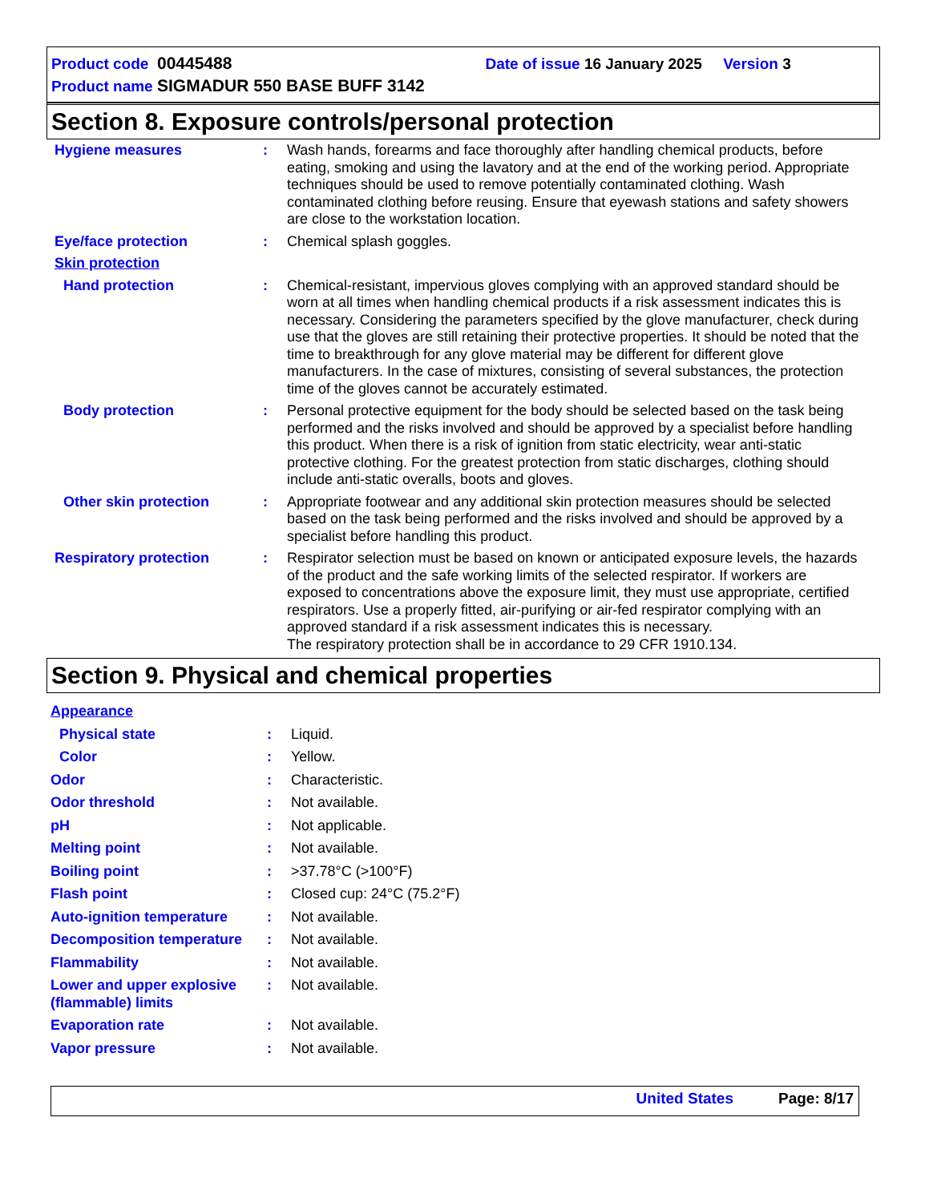Product code 00445488 Date of issue 16 January 2025 Version 3
Product name SIGMADUR 550 BASE BUFF 3142
Section 8. Exposure controls/personal protection
Hygiene measures : Wash hands, forearms and face thoroughly after handling chemical products, before eating, smoking and using the lavatory and at the end of the working period. Appropriate techniques should be used to remove potentially contaminated clothing. Wash contaminated clothing before reusing. Ensure that eyewash stations and safety showers are close to the workstation location.
Eye/face protection : Chemical splash goggles.
Skin protection
Hand protection : Chemical-resistant, impervious gloves complying with an approved standard should be worn at all times when handling chemical products if a risk assessment indicates this is necessary. Considering the parameters specified by the glove manufacturer, check during use that the gloves are still retaining their protective properties. It should be noted that the time to breakthrough for any glove material may be different for different glove manufacturers. In the case of mixtures, consisting of several substances, the protection time of the gloves cannot be accurately estimated.
Body protection : Personal protective equipment for the body should be selected based on the task being performed and the risks involved and should be approved by a specialist before handling this product. When there is a risk of ignition from static electricity, wear anti-static protective clothing. For the greatest protection from static discharges, clothing should include anti-static overalls, boots and gloves.
Other skin protection : Appropriate footwear and any additional skin protection measures should be selected based on the task being performed and the risks involved and should be approved by a specialist before handling this product.
Respiratory protection : Respirator selection must be based on known or anticipated exposure levels, the hazards of the product and the safe working limits of the selected respirator. If workers are exposed to concentrations above the exposure limit, they must use appropriate, certified respirators. Use a properly fitted, air-purifying or air-fed respirator complying with an approved standard if a risk assessment indicates this is necessary.
The respiratory protection shall be in accordance to 29 CFR 1910.134.
Section 9. Physical and chemical properties
Appearance
Physical state : Liquid.
Color : Yellow.
Odor : Characteristic.
Odor threshold : Not available.
pH : Not applicable.
Melting point : Not available.
Boiling point : >37.78°C (>100°F)
Flash point : Closed cup: 24°C (75.2°F)
Auto-ignition temperature : Not available.
Decomposition temperature : Not available.
Flammability : Not available.
Lower and upper explosive (flammable) limits
: Not available.
Evaporation rate : Not available.
Vapor pressure : Not available.
United States Page: 8/17